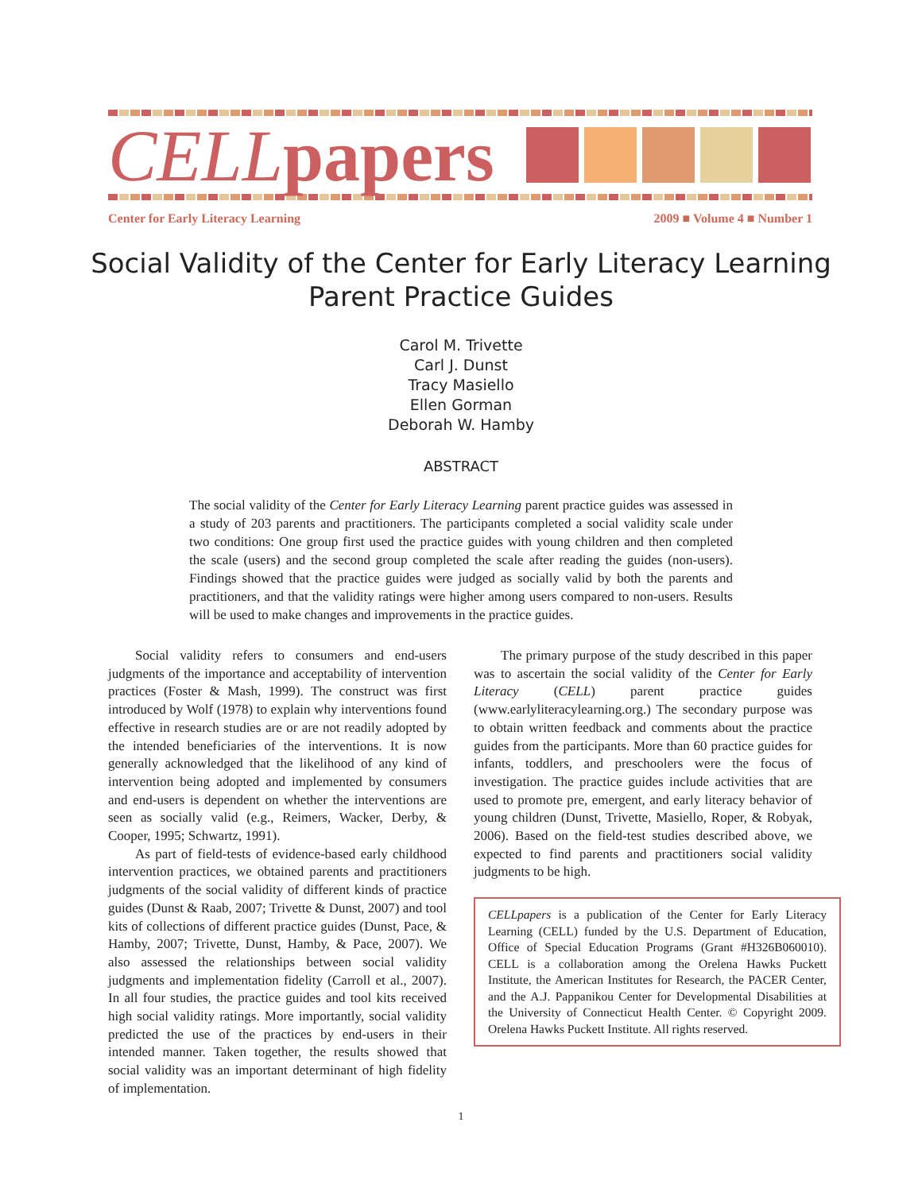CELLpapers
Center for Early Literacy Learning 2009 ■ Volume 4 ■ Number 1
Social Validity of the Center for Early Literacy Learning Parent Practice Guides
Carol M. Trivette
Carl J. Dunst
Tracy Masiello
Ellen Gorman
Deborah W. Hamby
ABSTRACT
The social validity of the Center for Early Literacy Learning parent practice guides was assessed in a study of 203 parents and practitioners. The participants completed a social validity scale under two conditions: One group first used the practice guides with young children and then completed the scale (users) and the second group completed the scale after reading the guides (non-users). Findings showed that the practice guides were judged as socially valid by both the parents and practitioners, and that the validity ratings were higher among users compared to non-users. Results will be used to make changes and improvements in the practice guides.
Social validity refers to consumers and end-users judgments of the importance and acceptability of intervention practices (Foster & Mash, 1999). The construct was first introduced by Wolf (1978) to explain why interventions found effective in research studies are or are not readily adopted by the intended beneficiaries of the interventions. It is now generally acknowledged that the likelihood of any kind of intervention being adopted and implemented by consumers and end-users is dependent on whether the interventions are seen as socially valid (e.g., Reimers, Wacker, Derby, & Cooper, 1995; Schwartz, 1991).
As part of field-tests of evidence-based early childhood intervention practices, we obtained parents and practitioners judgments of the social validity of different kinds of practice guides (Dunst & Raab, 2007; Trivette & Dunst, 2007) and tool kits of collections of different practice guides (Dunst, Pace, & Hamby, 2007; Trivette, Dunst, Hamby, & Pace, 2007). We also assessed the relationships between social validity judgments and implementation fidelity (Carroll et al., 2007). In all four studies, the practice guides and tool kits received high social validity ratings. More importantly, social validity predicted the use of the practices by end-users in their intended manner. Taken together, the results showed that social validity was an important determinant of high fidelity of implementation.
The primary purpose of the study described in this paper was to ascertain the social validity of the Center for Early Literacy (CELL) parent practice guides (www.earlyliteracylearning.org.) The secondary purpose was to obtain written feedback and comments about the practice guides from the participants. More than 60 practice guides for infants, toddlers, and preschoolers were the focus of investigation. The practice guides include activities that are used to promote pre, emergent, and early literacy behavior of young children (Dunst, Trivette, Masiello, Roper, & Robyak, 2006). Based on the field-test studies described above, we expected to find parents and practitioners social validity judgments to be high.
CELLpapers is a publication of the Center for Early Literacy Learning (CELL) funded by the U.S. Department of Education, Office of Special Education Programs (Grant #H326B060010). CELL is a collaboration among the Orelena Hawks Puckett Institute, the American Institutes for Research, the PACER Center, and the A.J. Pappanikou Center for Developmental Disabilities at the University of Connecticut Health Center. © Copyright 2009. Orelena Hawks Puckett Institute. All rights reserved.
1